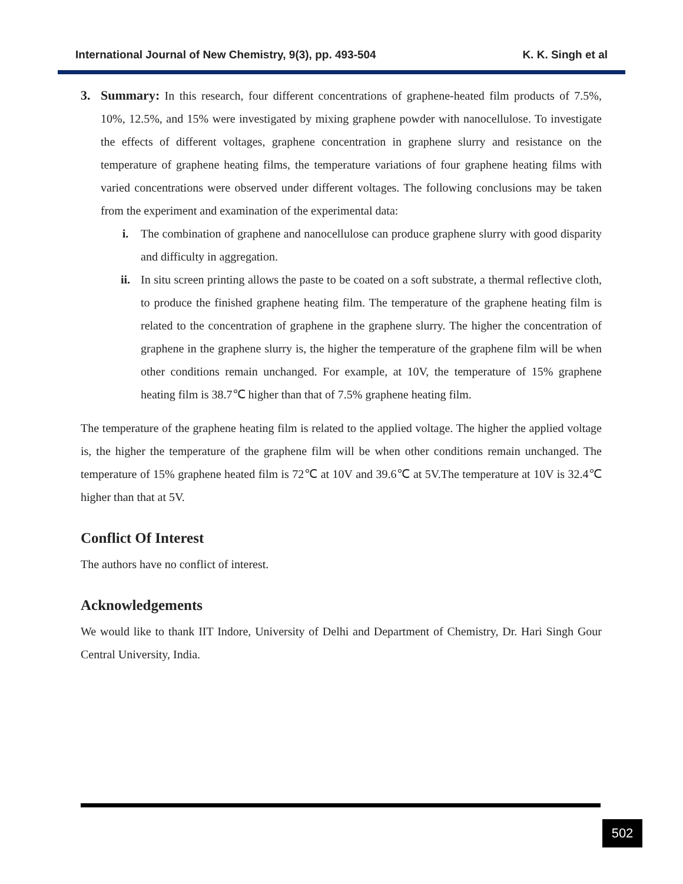International Journal of New Chemistry, 9(3), pp. 493-504 K. K. Singh et al
3. Summary: In this research, four different concentrations of graphene-heated film products of 7.5%, 10%, 12.5%, and 15% were investigated by mixing graphene powder with nanocellulose. To investigate the effects of different voltages, graphene concentration in graphene slurry and resistance on the temperature of graphene heating films, the temperature variations of four graphene heating films with varied concentrations were observed under different voltages. The following conclusions may be taken from the experiment and examination of the experimental data:
i. The combination of graphene and nanocellulose can produce graphene slurry with good disparity and difficulty in aggregation.
ii. In situ screen printing allows the paste to be coated on a soft substrate, a thermal reflective cloth, to produce the finished graphene heating film. The temperature of the graphene heating film is related to the concentration of graphene in the graphene slurry. The higher the concentration of graphene in the graphene slurry is, the higher the temperature of the graphene film will be when other conditions remain unchanged. For example, at 10V, the temperature of 15% graphene heating film is 38.7℃ higher than that of 7.5% graphene heating film.
The temperature of the graphene heating film is related to the applied voltage. The higher the applied voltage is, the higher the temperature of the graphene film will be when other conditions remain unchanged. The temperature of 15% graphene heated film is 72℃ at 10V and 39.6℃ at 5V.The temperature at 10V is 32.4℃ higher than that at 5V.
Conflict Of Interest
The authors have no conflict of interest.
Acknowledgements
We would like to thank IIT Indore, University of Delhi and Department of Chemistry, Dr. Hari Singh Gour Central University, India.
502